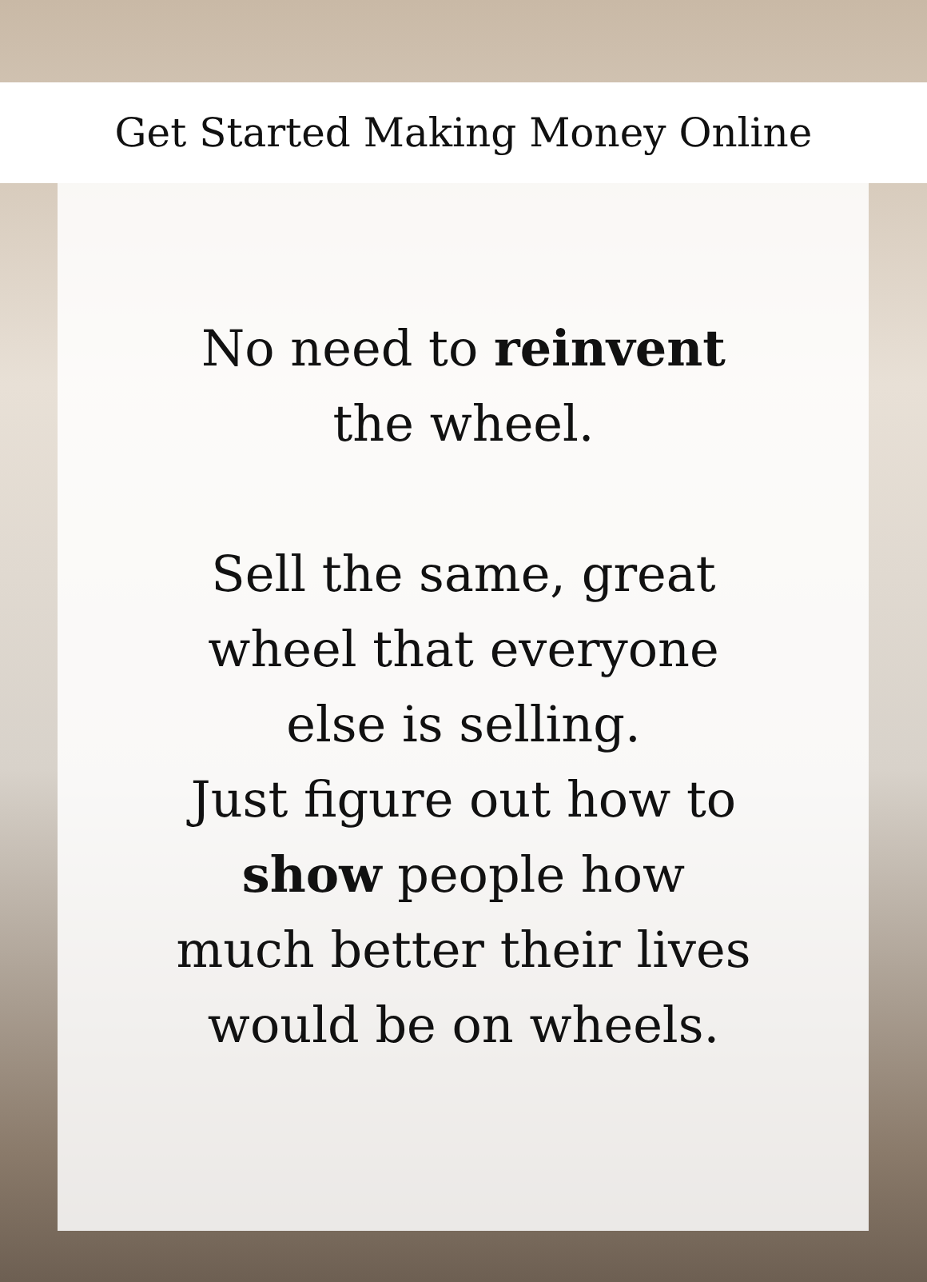Get Started Making Money Online
No need to reinvent
the wheel.
Sell the same, great
wheel that everyone
else is selling.
Just figure out how to
show people how
much better their lives
would be on wheels.